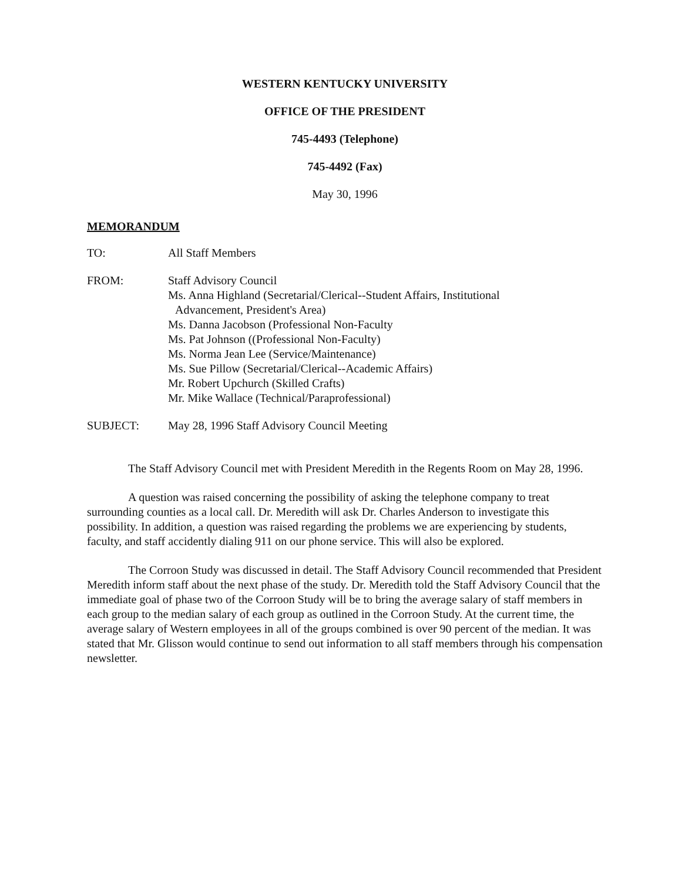WESTERN KENTUCKY UNIVERSITY
OFFICE OF THE PRESIDENT
745-4493 (Telephone)
745-4492 (Fax)
May 30, 1996
MEMORANDUM
| TO: | All Staff Members |
| FROM: | Staff Advisory Council Ms. Anna Highland (Secretarial/Clerical--Student Affairs, Institutional Advancement, President's Area) Ms. Danna Jacobson (Professional Non-Faculty Ms. Pat Johnson ((Professional Non-Faculty) Ms. Norma Jean Lee (Service/Maintenance) Ms. Sue Pillow (Secretarial/Clerical--Academic Affairs) Mr. Robert Upchurch (Skilled Crafts) Mr. Mike Wallace (Technical/Paraprofessional) |
| SUBJECT: | May 28, 1996 Staff Advisory Council Meeting |
The Staff Advisory Council met with President Meredith in the Regents Room on May 28, 1996.
A question was raised concerning the possibility of asking the telephone company to treat surrounding counties as a local call. Dr. Meredith will ask Dr. Charles Anderson to investigate this possibility. In addition, a question was raised regarding the problems we are experiencing by students, faculty, and staff accidently dialing 911 on our phone service. This will also be explored.
The Corroon Study was discussed in detail. The Staff Advisory Council recommended that President Meredith inform staff about the next phase of the study. Dr. Meredith told the Staff Advisory Council that the immediate goal of phase two of the Corroon Study will be to bring the average salary of staff members in each group to the median salary of each group as outlined in the Corroon Study. At the current time, the average salary of Western employees in all of the groups combined is over 90 percent of the median. It was stated that Mr. Glisson would continue to send out information to all staff members through his compensation newsletter.